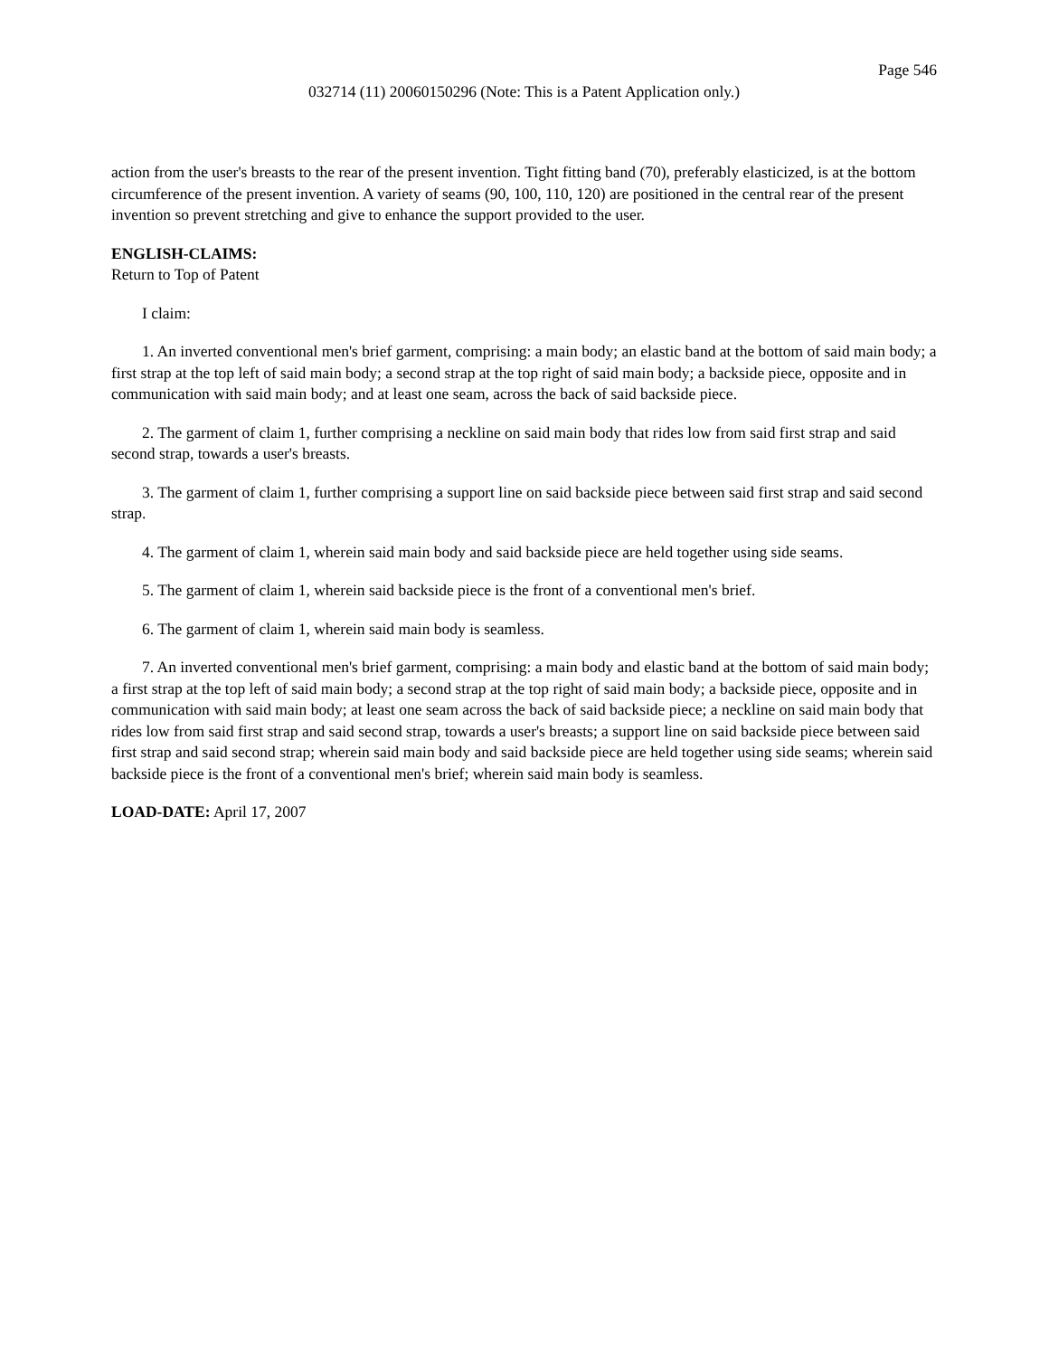Page 546
032714 (11) 20060150296 (Note: This is a Patent Application only.)
action from the user's breasts to the rear of the present invention. Tight fitting band (70), preferably elasticized, is at the bottom circumference of the present invention. A variety of seams (90, 100, 110, 120) are positioned in the central rear of the present invention so prevent stretching and give to enhance the support provided to the user.
ENGLISH-CLAIMS:
Return to Top of Patent
I claim:
1. An inverted conventional men's brief garment, comprising: a main body; an elastic band at the bottom of said main body; a first strap at the top left of said main body; a second strap at the top right of said main body; a backside piece, opposite and in communication with said main body; and at least one seam, across the back of said backside piece.
2. The garment of claim 1, further comprising a neckline on said main body that rides low from said first strap and said second strap, towards a user's breasts.
3. The garment of claim 1, further comprising a support line on said backside piece between said first strap and said second strap.
4. The garment of claim 1, wherein said main body and said backside piece are held together using side seams.
5. The garment of claim 1, wherein said backside piece is the front of a conventional men's brief.
6. The garment of claim 1, wherein said main body is seamless.
7. An inverted conventional men's brief garment, comprising: a main body and elastic band at the bottom of said main body; a first strap at the top left of said main body; a second strap at the top right of said main body; a backside piece, opposite and in communication with said main body; at least one seam across the back of said backside piece; a neckline on said main body that rides low from said first strap and said second strap, towards a user's breasts; a support line on said backside piece between said first strap and said second strap; wherein said main body and said backside piece are held together using side seams; wherein said backside piece is the front of a conventional men's brief; wherein said main body is seamless.
LOAD-DATE: April 17, 2007